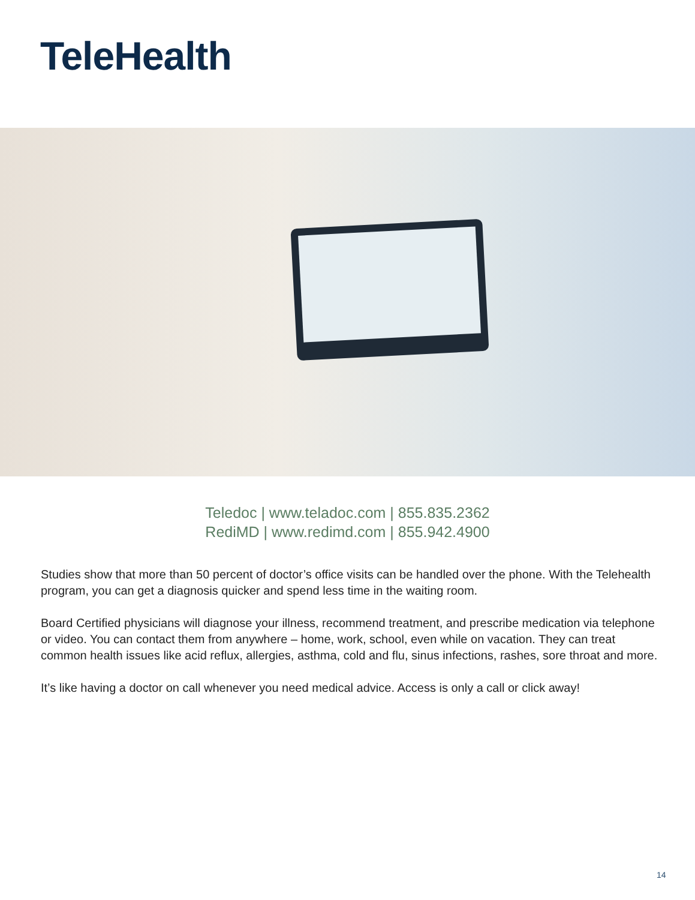TeleHealth
Teledoc | www.teladoc.com | 855.835.2362
RediMD | www.redimd.com | 855.942.4900
Studies show that more than 50 percent of doctor’s office visits can be handled over the phone. With the Telehealth program, you can get a diagnosis quicker and spend less time in the waiting room.
Board Certified physicians will diagnose your illness, recommend treatment, and prescribe medication via telephone or video. You can contact them from anywhere – home, work, school, even while on vacation. They can treat common health issues like acid reflux, allergies, asthma, cold and flu, sinus infections, rashes, sore throat and more.
It’s like having a doctor on call whenever you need medical advice. Access is only a call or click away!
14